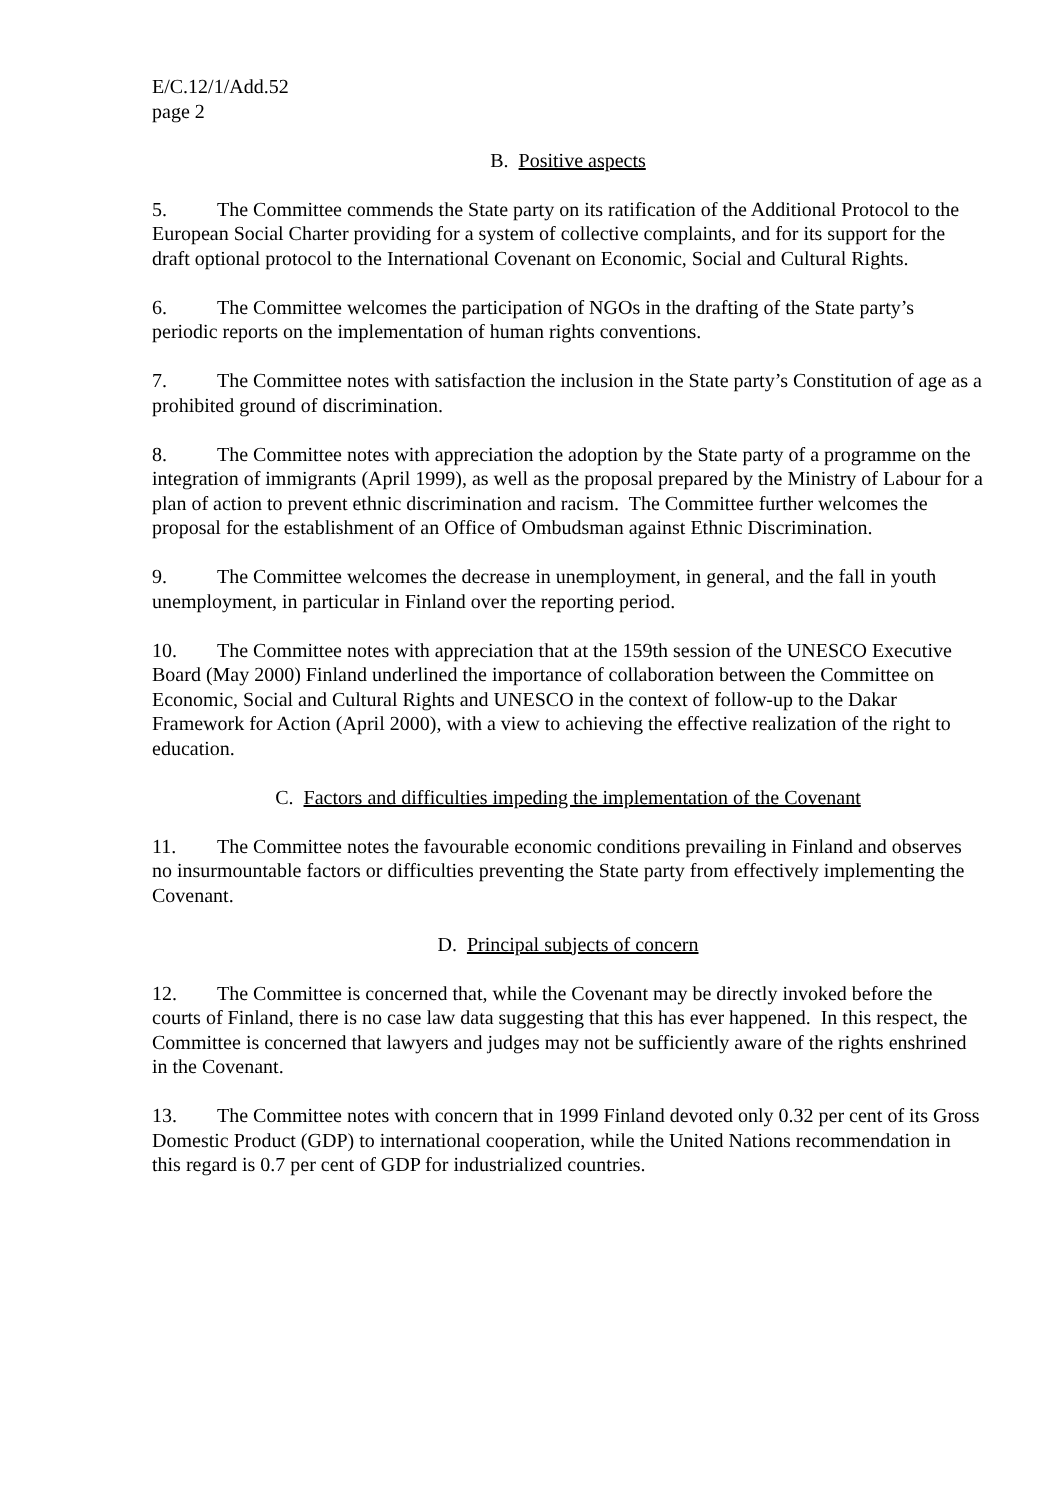E/C.12/1/Add.52
page 2
B. Positive aspects
5. The Committee commends the State party on its ratification of the Additional Protocol to the European Social Charter providing for a system of collective complaints, and for its support for the draft optional protocol to the International Covenant on Economic, Social and Cultural Rights.
6. The Committee welcomes the participation of NGOs in the drafting of the State party’s periodic reports on the implementation of human rights conventions.
7. The Committee notes with satisfaction the inclusion in the State party’s Constitution of age as a prohibited ground of discrimination.
8. The Committee notes with appreciation the adoption by the State party of a programme on the integration of immigrants (April 1999), as well as the proposal prepared by the Ministry of Labour for a plan of action to prevent ethnic discrimination and racism. The Committee further welcomes the proposal for the establishment of an Office of Ombudsman against Ethnic Discrimination.
9. The Committee welcomes the decrease in unemployment, in general, and the fall in youth unemployment, in particular in Finland over the reporting period.
10. The Committee notes with appreciation that at the 159th session of the UNESCO Executive Board (May 2000) Finland underlined the importance of collaboration between the Committee on Economic, Social and Cultural Rights and UNESCO in the context of follow-up to the Dakar Framework for Action (April 2000), with a view to achieving the effective realization of the right to education.
C. Factors and difficulties impeding the implementation of the Covenant
11. The Committee notes the favourable economic conditions prevailing in Finland and observes no insurmountable factors or difficulties preventing the State party from effectively implementing the Covenant.
D. Principal subjects of concern
12. The Committee is concerned that, while the Covenant may be directly invoked before the courts of Finland, there is no case law data suggesting that this has ever happened. In this respect, the Committee is concerned that lawyers and judges may not be sufficiently aware of the rights enshrined in the Covenant.
13. The Committee notes with concern that in 1999 Finland devoted only 0.32 per cent of its Gross Domestic Product (GDP) to international cooperation, while the United Nations recommendation in this regard is 0.7 per cent of GDP for industrialized countries.